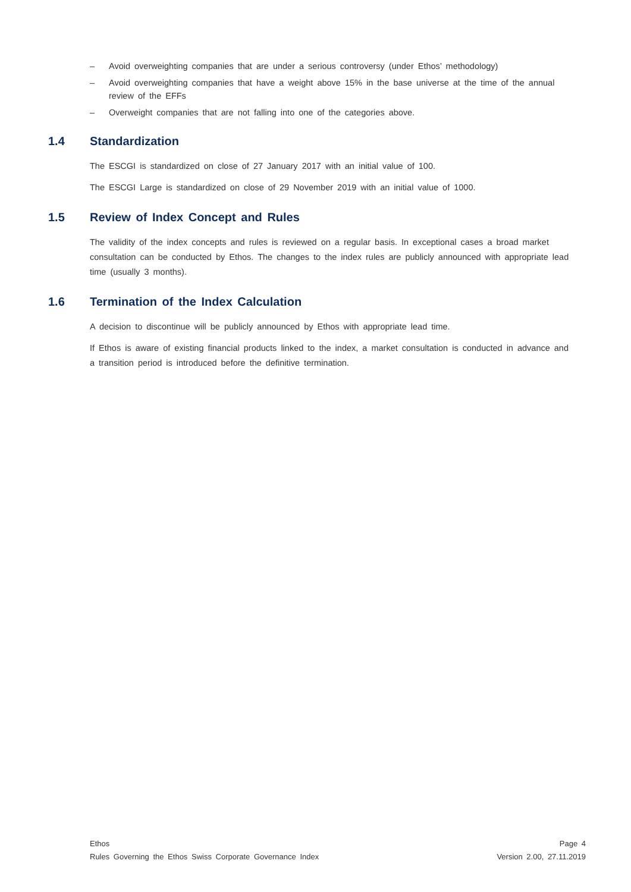– Avoid overweighting companies that are under a serious controversy (under Ethos’ methodology)
– Avoid overweighting companies that have a weight above 15% in the base universe at the time of the annual review of the EFFs
– Overweight companies that are not falling into one of the categories above.
1.4 Standardization
The ESCGI is standardized on close of 27 January 2017 with an initial value of 100.
The ESCGI Large is standardized on close of 29 November 2019 with an initial value of 1000.
1.5 Review of Index Concept and Rules
The validity of the index concepts and rules is reviewed on a regular basis. In exceptional cases a broad market consultation can be conducted by Ethos. The changes to the index rules are publicly announced with appropriate lead time (usually 3 months).
1.6 Termination of the Index Calculation
A decision to discontinue will be publicly announced by Ethos with appropriate lead time.
If Ethos is aware of existing financial products linked to the index, a market consultation is conducted in advance and a transition period is introduced before the definitive termination.
Ethos
Rules Governing the Ethos Swiss Corporate Governance Index
Page 4
Version 2.00, 27.11.2019